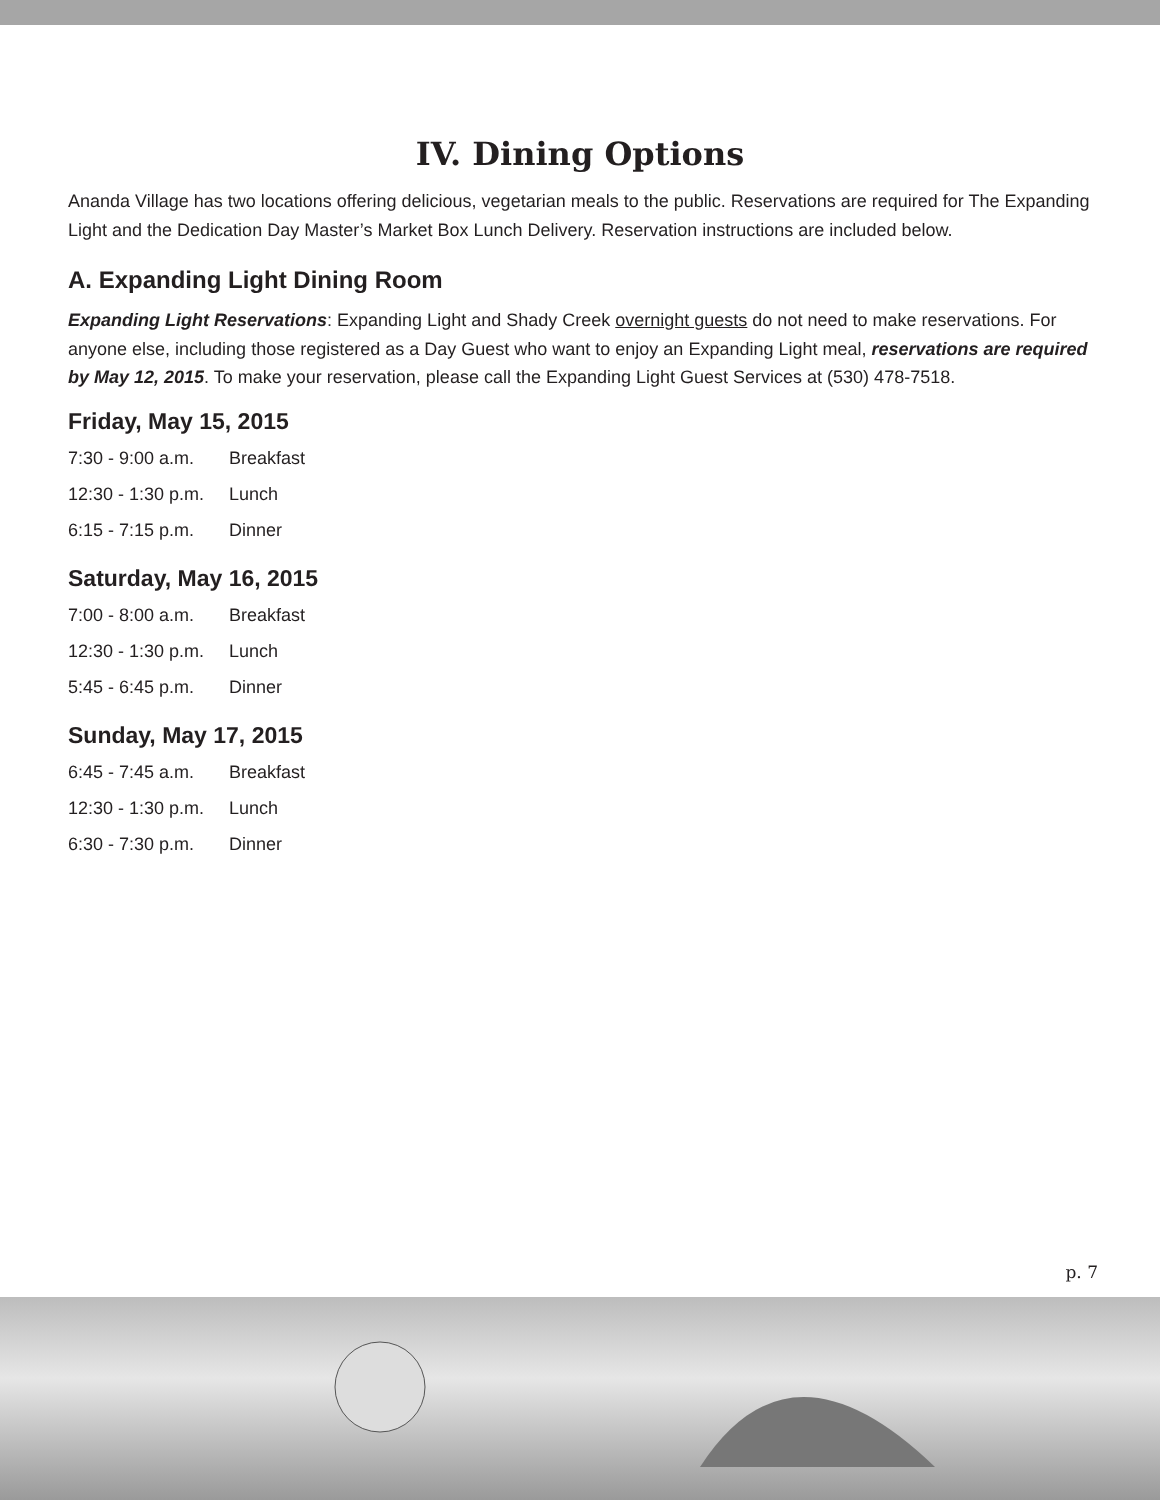IV. Dining Options
Ananda Village has two locations offering delicious, vegetarian meals to the public. Reservations are required for The Expanding Light and the Dedication Day Master’s Market Box Lunch Delivery. Reservation instructions are included below.
A. Expanding Light Dining Room
Expanding Light Reservations: Expanding Light and Shady Creek overnight guests do not need to make reservations. For anyone else, including those registered as a Day Guest who want to enjoy an Expanding Light meal, reservations are required by May 12, 2015. To make your reservation, please call the Expanding Light Guest Services at (530) 478-7518.
Friday, May 15, 2015
| 7:30 - 9:00 a.m. | Breakfast |
| 12:30 - 1:30 p.m. | Lunch |
| 6:15 - 7:15 p.m. | Dinner |
Saturday, May 16, 2015
| 7:00 - 8:00 a.m. | Breakfast |
| 12:30 - 1:30 p.m. | Lunch |
| 5:45 - 6:45 p.m. | Dinner |
Sunday, May 17, 2015
| 6:45 - 7:45 a.m. | Breakfast |
| 12:30 - 1:30 p.m. | Lunch |
| 6:30 - 7:30 p.m. | Dinner |
p. 7